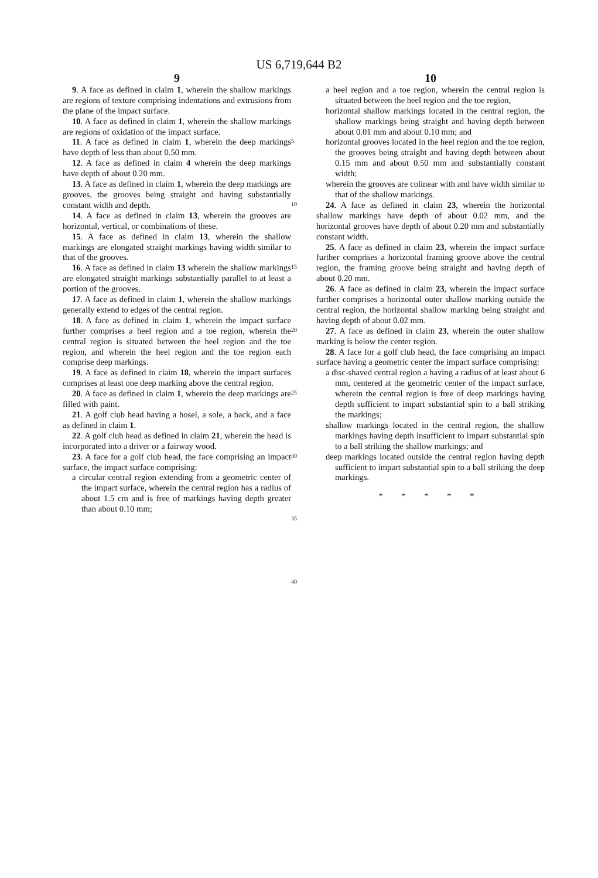US 6,719,644 B2
9
9. A face as defined in claim 1, wherein the shallow markings are regions of texture comprising indentations and extrusions from the plane of the impact surface.
10. A face as defined in claim 1, wherein the shallow markings are regions of oxidation of the impact surface.
11. A face as defined in claim 1, wherein the deep markings have depth of less than about 0.50 mm.
12. A face as defined in claim 4 wherein the deep markings have depth of about 0.20 mm.
13. A face as defined in claim 1, wherein the deep markings are grooves, the grooves being straight and having substantially constant width and depth.
14. A face as defined in claim 13, wherein the grooves are horizontal, vertical, or combinations of these.
15. A face as defined in claim 13, wherein the shallow markings are elongated straight markings having width similar to that of the grooves.
16. A face as defined in claim 13 wherein the shallow markings are elongated straight markings substantially parallel to at least a portion of the grooves.
17. A face as defined in claim 1, wherein the shallow markings generally extend to edges of the central region.
18. A face as defined in claim 1, wherein the impact surface further comprises a heel region and a toe region, wherein the central region is situated between the heel region and the toe region, and wherein the heel region and the toe region each comprise deep markings.
19. A face as defined in claim 18, wherein the impact surfaces comprises at least one deep marking above the central region.
20. A face as defined in claim 1, wherein the deep markings are filled with paint.
21. A golf club head having a hosel, a sole, a back, and a face as defined in claim 1.
22. A golf club head as defined in claim 21, wherein the head is incorporated into a driver or a fairway wood.
23. A face for a golf club head, the face comprising an impact surface, the impact surface comprising:
a circular central region extending from a geometric center of the impact surface, wherein the central region has a radius of about 1.5 cm and is free of markings having depth greater than about 0.10 mm;
5
10
15
20
25
30
35
40
10
a heel region and a toe region, wherein the central region is situated between the heel region and the toe region,
horizontal shallow markings located in the central region, the shallow markings being straight and having depth between about 0.01 mm and about 0.10 mm; and
horizontal grooves located in the heel region and the toe region, the grooves being straight and having depth between about 0.15 mm and about 0.50 mm and substantially constant width;
wherein the grooves are colinear with and have width similar to that of the shallow markings.
24. A face as defined in claim 23, wherein the horizontal shallow markings have depth of about 0.02 mm, and the horizontal grooves have depth of about 0.20 mm and substantially constant width.
25. A face as defined in claim 23, wherein the impact surface further comprises a horizontal framing groove above the central region, the framing groove being straight and having depth of about 0.20 mm.
26. A face as defined in claim 23, wherein the impact surface further comprises a horizontal outer shallow marking outside the central region, the horizontal shallow marking being straight and having depth of about 0.02 mm.
27. A face as defined in claim 23, wherein the outer shallow marking is below the center region.
28. A face for a golf club head, the face comprising an impact surface having a geometric center the impact surface comprising:
a disc-shaved central region a having a radius of at least about 6 mm, centered at the geometric center of the impact surface, wherein the central region is free of deep markings having depth sufficient to impart substantial spin to a ball striking the markings;
shallow markings located in the central region, the shallow markings having depth insufficient to impart substantial spin to a ball striking the shallow markings; and
deep markings located outside the central region having depth sufficient to impart substantial spin to a ball striking the deep markings.
* * * * *